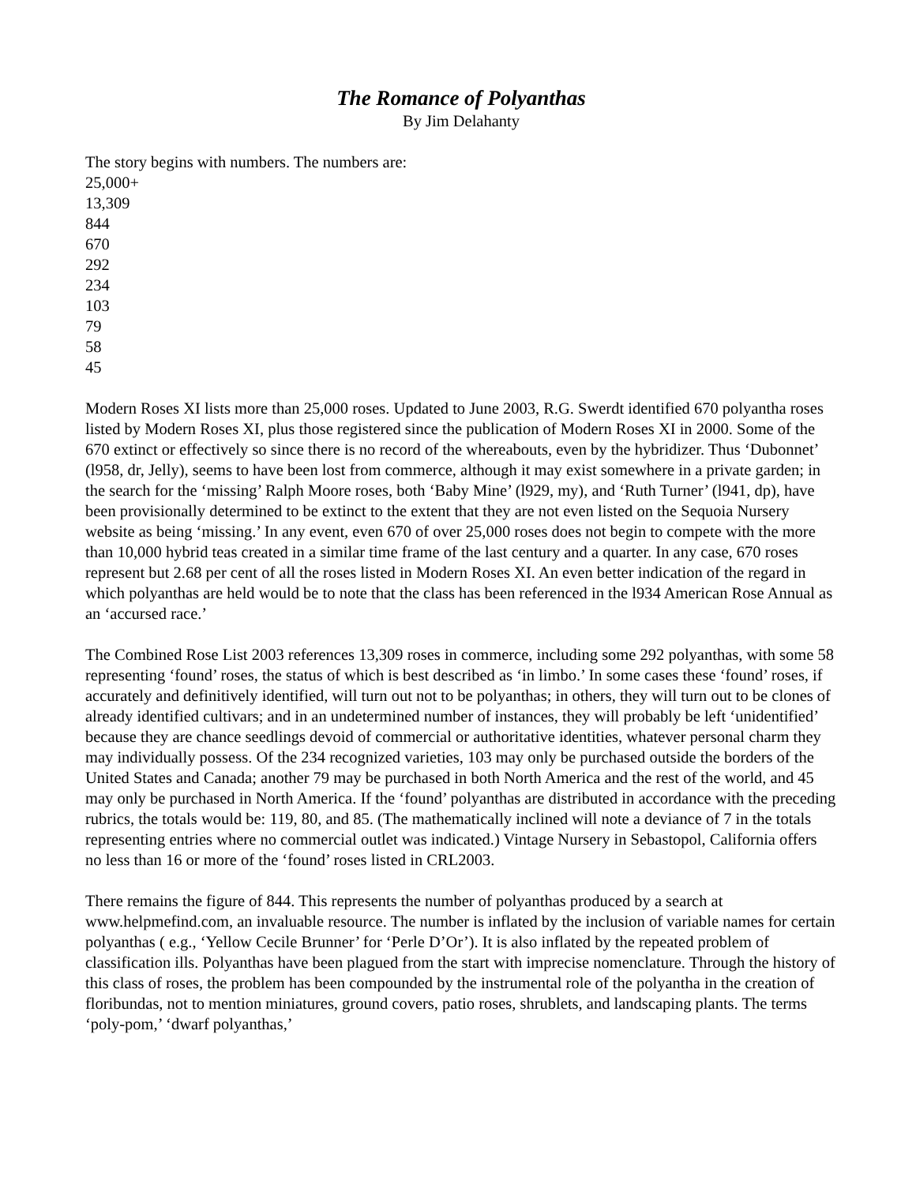The Romance of Polyanthas
By Jim Delahanty
The story begins with numbers. The numbers are:
25,000+
13,309
844
670
292
234
103
79
58
45
Modern Roses XI lists more than 25,000 roses. Updated to June 2003, R.G. Swerdt identified 670 polyantha roses listed by Modern Roses XI, plus those registered since the publication of Modern Roses XI in 2000. Some of the 670 extinct or effectively so since there is no record of the whereabouts, even by the hybridizer. Thus ‘Dubonnet’ (l958, dr, Jelly), seems to have been lost from commerce, although it may exist somewhere in a private garden; in the search for the ‘missing’ Ralph Moore roses, both ‘Baby Mine’ (l929, my), and ‘Ruth Turner’ (l941, dp), have been provisionally determined to be extinct to the extent that they are not even listed on the Sequoia Nursery website as being ‘missing.’ In any event, even 670 of over 25,000 roses does not begin to compete with the more than 10,000 hybrid teas created in a similar time frame of the last century and a quarter. In any case, 670 roses represent but 2.68 per cent of all the roses listed in Modern Roses XI. An even better indication of the regard in which polyanthas are held would be to note that the class has been referenced in the l934 American Rose Annual as an ‘accursed race.’
The Combined Rose List 2003 references 13,309 roses in commerce, including some 292 polyanthas, with some 58 representing ‘found’ roses, the status of which is best described as ‘in limbo.’ In some cases these ‘found’ roses, if accurately and definitively identified, will turn out not to be polyanthas; in others, they will turn out to be clones of already identified cultivars; and in an undetermined number of instances, they will probably be left ‘unidentified’ because they are chance seedlings devoid of commercial or authoritative identities, whatever personal charm they may individually possess. Of the 234 recognized varieties, 103 may only be purchased outside the borders of the United States and Canada; another 79 may be purchased in both North America and the rest of the world, and 45 may only be purchased in North America. If the ‘found’ polyanthas are distributed in accordance with the preceding rubrics, the totals would be: 119, 80, and 85. (The mathematically inclined will note a deviance of 7 in the totals representing entries where no commercial outlet was indicated.) Vintage Nursery in Sebastopol, California offers no less than 16 or more of the ‘found’ roses listed in CRL2003.
There remains the figure of 844. This represents the number of polyanthas produced by a search at www.helpmefind.com, an invaluable resource. The number is inflated by the inclusion of variable names for certain polyanthas ( e.g., ‘Yellow Cecile Brunner’ for ‘Perle D’Or’). It is also inflated by the repeated problem of classification ills. Polyanthas have been plagued from the start with imprecise nomenclature. Through the history of this class of roses, the problem has been compounded by the instrumental role of the polyantha in the creation of floribundas, not to mention miniatures, ground covers, patio roses, shrublets, and landscaping plants. The terms ‘poly-pom,’ ‘dwarf polyanthas,’